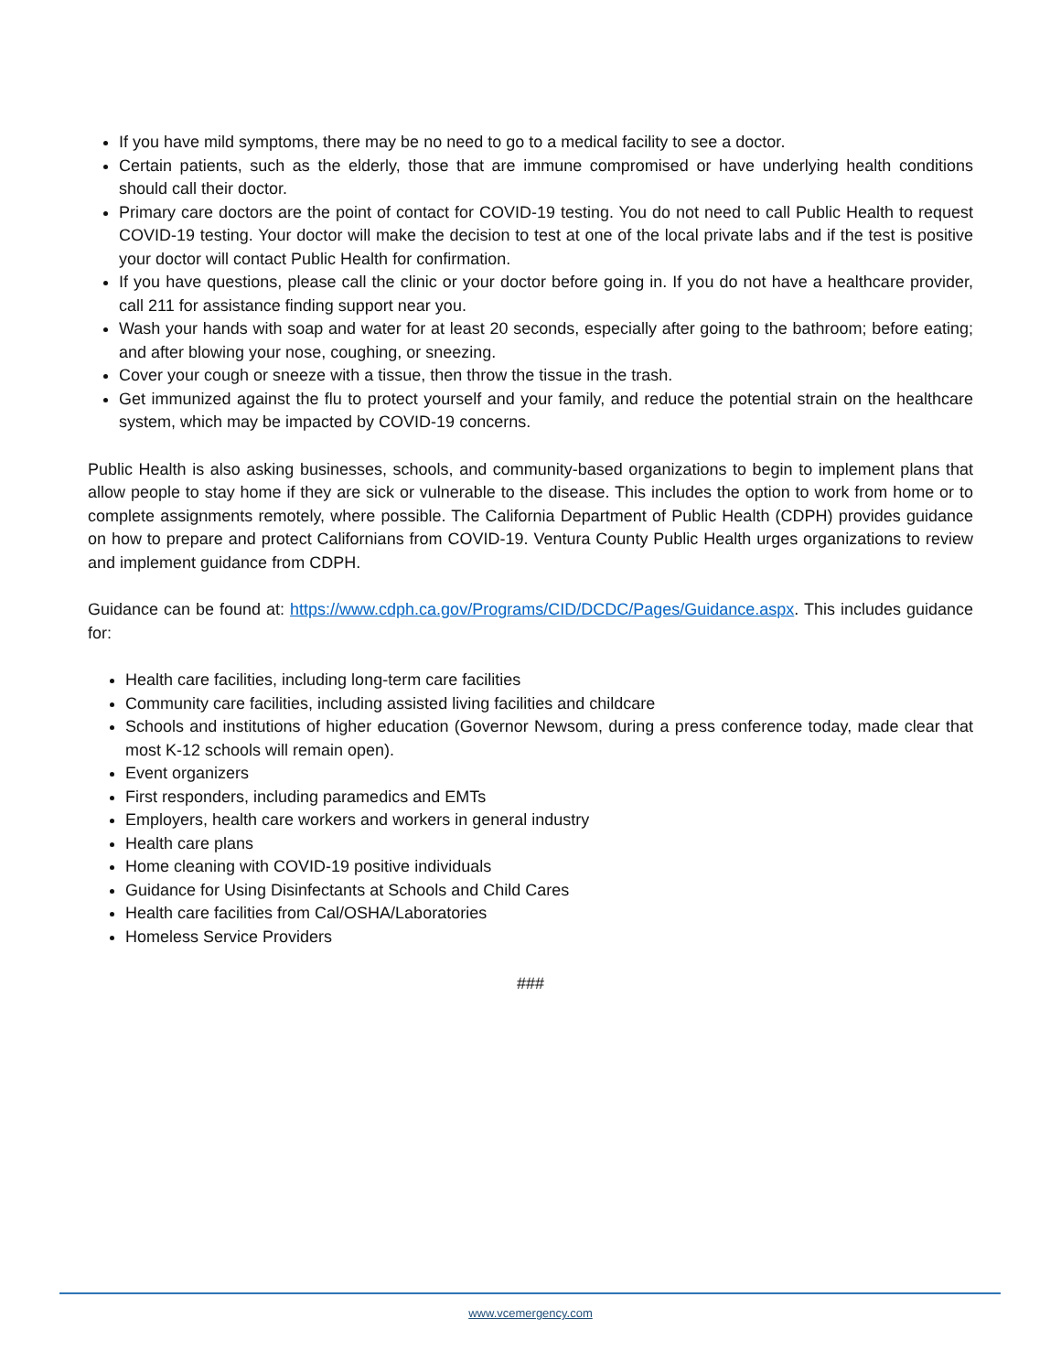If you have mild symptoms, there may be no need to go to a medical facility to see a doctor.
Certain patients, such as the elderly, those that are immune compromised or have underlying health conditions should call their doctor.
Primary care doctors are the point of contact for COVID-19 testing. You do not need to call Public Health to request COVID-19 testing. Your doctor will make the decision to test at one of the local private labs and if the test is positive your doctor will contact Public Health for confirmation.
If you have questions, please call the clinic or your doctor before going in. If you do not have a healthcare provider, call 211 for assistance finding support near you.
Wash your hands with soap and water for at least 20 seconds, especially after going to the bathroom; before eating; and after blowing your nose, coughing, or sneezing.
Cover your cough or sneeze with a tissue, then throw the tissue in the trash.
Get immunized against the flu to protect yourself and your family, and reduce the potential strain on the healthcare system, which may be impacted by COVID-19 concerns.
Public Health is also asking businesses, schools, and community-based organizations to begin to implement plans that allow people to stay home if they are sick or vulnerable to the disease. This includes the option to work from home or to complete assignments remotely, where possible. The California Department of Public Health (CDPH) provides guidance on how to prepare and protect Californians from COVID-19. Ventura County Public Health urges organizations to review and implement guidance from CDPH.
Guidance can be found at: https://www.cdph.ca.gov/Programs/CID/DCDC/Pages/Guidance.aspx. This includes guidance for:
Health care facilities, including long-term care facilities
Community care facilities, including assisted living facilities and childcare
Schools and institutions of higher education (Governor Newsom, during a press conference today, made clear that most K-12 schools will remain open).
Event organizers
First responders, including paramedics and EMTs
Employers, health care workers and workers in general industry
Health care plans
Home cleaning with COVID-19 positive individuals
Guidance for Using Disinfectants at Schools and Child Cares
Health care facilities from Cal/OSHA/Laboratories
Homeless Service Providers
###
www.vcemergency.com